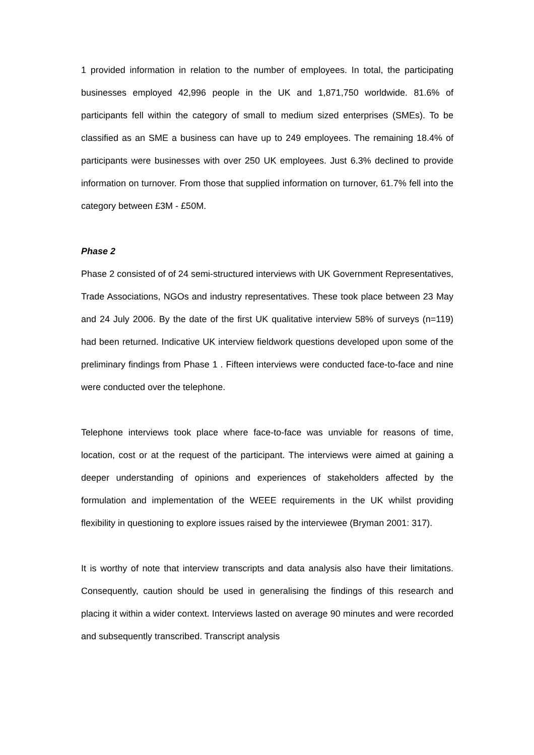1 provided information in relation to the number of employees. In total, the participating businesses employed 42,996 people in the UK and 1,871,750 worldwide. 81.6% of participants fell within the category of small to medium sized enterprises (SMEs). To be classified as an SME a business can have up to 249 employees. The remaining 18.4% of participants were businesses with over 250 UK employees. Just 6.3% declined to provide information on turnover. From those that supplied information on turnover, 61.7% fell into the category between £3M - £50M.
Phase 2
Phase 2 consisted of of 24 semi-structured interviews with UK Government Representatives, Trade Associations, NGOs and industry representatives. These took place between 23 May and 24 July 2006. By the date of the first UK qualitative interview 58% of surveys (n=119) had been returned. Indicative UK interview fieldwork questions developed upon some of the preliminary findings from Phase 1 . Fifteen interviews were conducted face-to-face and nine were conducted over the telephone.
Telephone interviews took place where face-to-face was unviable for reasons of time, location, cost or at the request of the participant. The interviews were aimed at gaining a deeper understanding of opinions and experiences of stakeholders affected by the formulation and implementation of the WEEE requirements in the UK whilst providing flexibility in questioning to explore issues raised by the interviewee (Bryman 2001: 317).
It is worthy of note that interview transcripts and data analysis also have their limitations. Consequently, caution should be used in generalising the findings of this research and placing it within a wider context. Interviews lasted on average 90 minutes and were recorded and subsequently transcribed. Transcript analysis